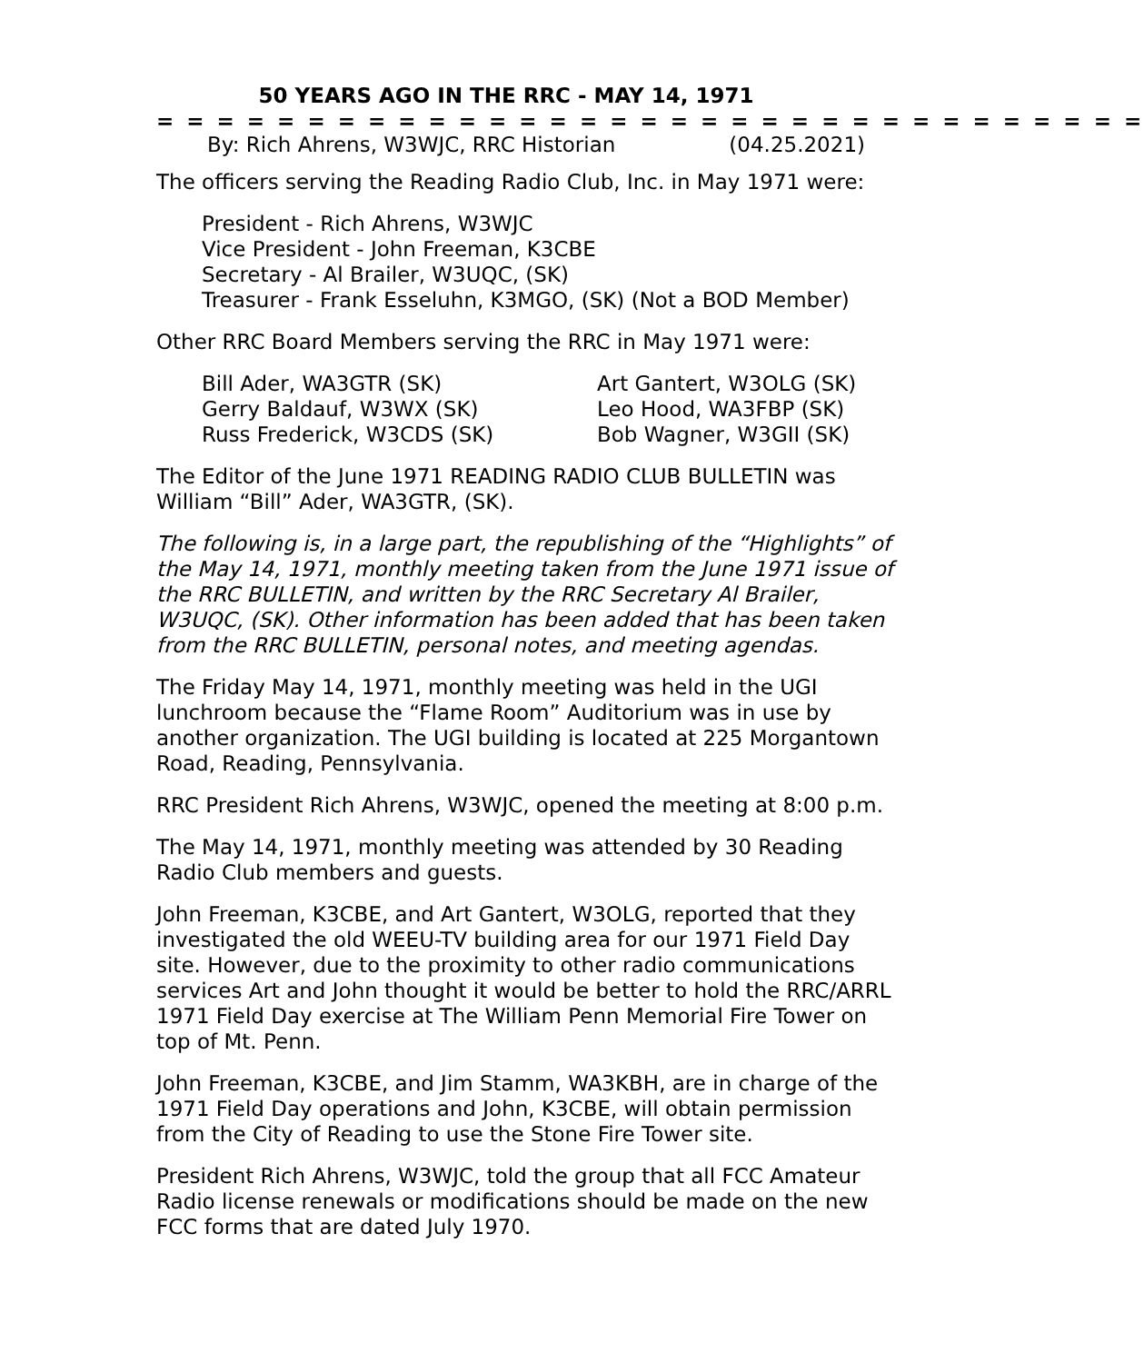50 YEARS AGO IN THE RRC - MAY 14, 1971
= = = = = = = = = = = = = = = = = = = = = = = = = = = = = = = = =
By: Rich Ahrens, W3WJC, RRC Historian (04.25.2021)
The officers serving the Reading Radio Club, Inc. in May 1971 were:
President - Rich Ahrens, W3WJC
Vice President - John Freeman, K3CBE
Secretary - Al Brailer, W3UQC, (SK)
Treasurer - Frank Esseluhn, K3MGO, (SK) (Not a BOD Member)
Other RRC Board Members serving the RRC in May 1971 were:
Bill Ader, WA3GTR (SK)
Gerry Baldauf, W3WX (SK)
Russ Frederick, W3CDS (SK)
Art Gantert, W3OLG (SK)
Leo Hood, WA3FBP (SK)
Bob Wagner, W3GII (SK)
The Editor of the June 1971 READING RADIO CLUB BULLETIN was William “Bill” Ader, WA3GTR, (SK).
The following is, in a large part, the republishing of the “Highlights” of the May 14, 1971, monthly meeting taken from the June 1971 issue of the RRC BULLETIN, and written by the RRC Secretary Al Brailer, W3UQC, (SK). Other information has been added that has been taken from the RRC BULLETIN, personal notes, and meeting agendas.
The Friday May 14, 1971, monthly meeting was held in the UGI lunchroom because the “Flame Room” Auditorium was in use by another organization. The UGI building is located at 225 Morgantown Road, Reading, Pennsylvania.
RRC President Rich Ahrens, W3WJC, opened the meeting at 8:00 p.m.
The May 14, 1971, monthly meeting was attended by 30 Reading Radio Club members and guests.
John Freeman, K3CBE, and Art Gantert, W3OLG, reported that they investigated the old WEEU-TV building area for our 1971 Field Day site. However, due to the proximity to other radio communications services Art and John thought it would be better to hold the RRC/ARRL 1971 Field Day exercise at The William Penn Memorial Fire Tower on top of Mt. Penn.
John Freeman, K3CBE, and Jim Stamm, WA3KBH, are in charge of the 1971 Field Day operations and John, K3CBE, will obtain permission from the City of Reading to use the Stone Fire Tower site.
President Rich Ahrens, W3WJC, told the group that all FCC Amateur Radio license renewals or modifications should be made on the new FCC forms that are dated July 1970.